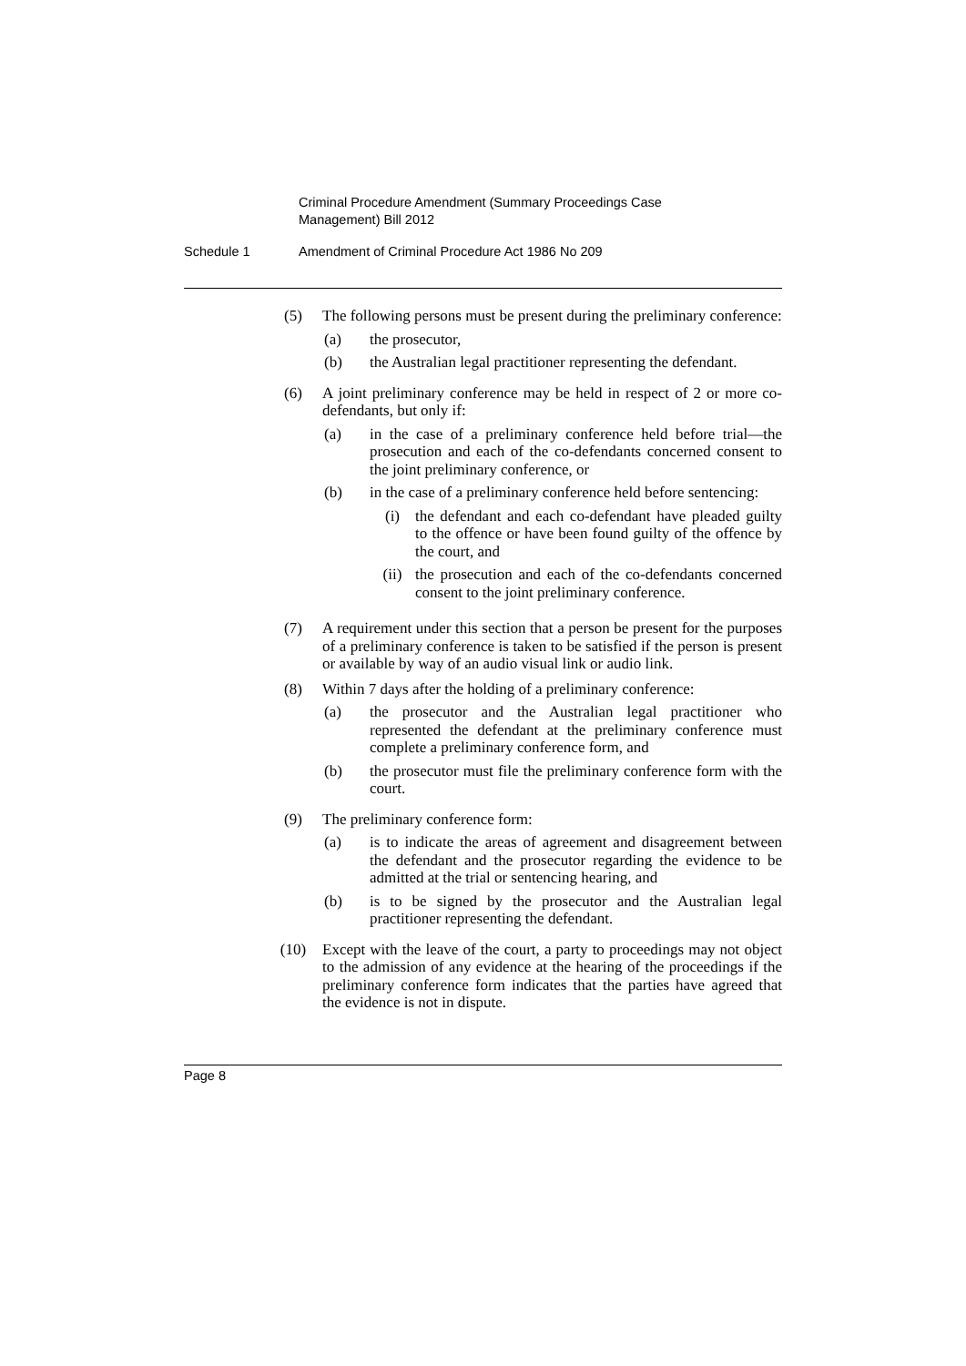Criminal Procedure Amendment (Summary Proceedings Case Management) Bill 2012
Schedule 1 Amendment of Criminal Procedure Act 1986 No 209
(5) The following persons must be present during the preliminary conference:
(a) the prosecutor,
(b) the Australian legal practitioner representing the defendant.
(6) A joint preliminary conference may be held in respect of 2 or more co-defendants, but only if:
(a) in the case of a preliminary conference held before trial—the prosecution and each of the co-defendants concerned consent to the joint preliminary conference, or
(b) in the case of a preliminary conference held before sentencing:
(i) the defendant and each co-defendant have pleaded guilty to the offence or have been found guilty of the offence by the court, and
(ii) the prosecution and each of the co-defendants concerned consent to the joint preliminary conference.
(7) A requirement under this section that a person be present for the purposes of a preliminary conference is taken to be satisfied if the person is present or available by way of an audio visual link or audio link.
(8) Within 7 days after the holding of a preliminary conference:
(a) the prosecutor and the Australian legal practitioner who represented the defendant at the preliminary conference must complete a preliminary conference form, and
(b) the prosecutor must file the preliminary conference form with the court.
(9) The preliminary conference form:
(a) is to indicate the areas of agreement and disagreement between the defendant and the prosecutor regarding the evidence to be admitted at the trial or sentencing hearing, and
(b) is to be signed by the prosecutor and the Australian legal practitioner representing the defendant.
(10) Except with the leave of the court, a party to proceedings may not object to the admission of any evidence at the hearing of the proceedings if the preliminary conference form indicates that the parties have agreed that the evidence is not in dispute.
Page 8